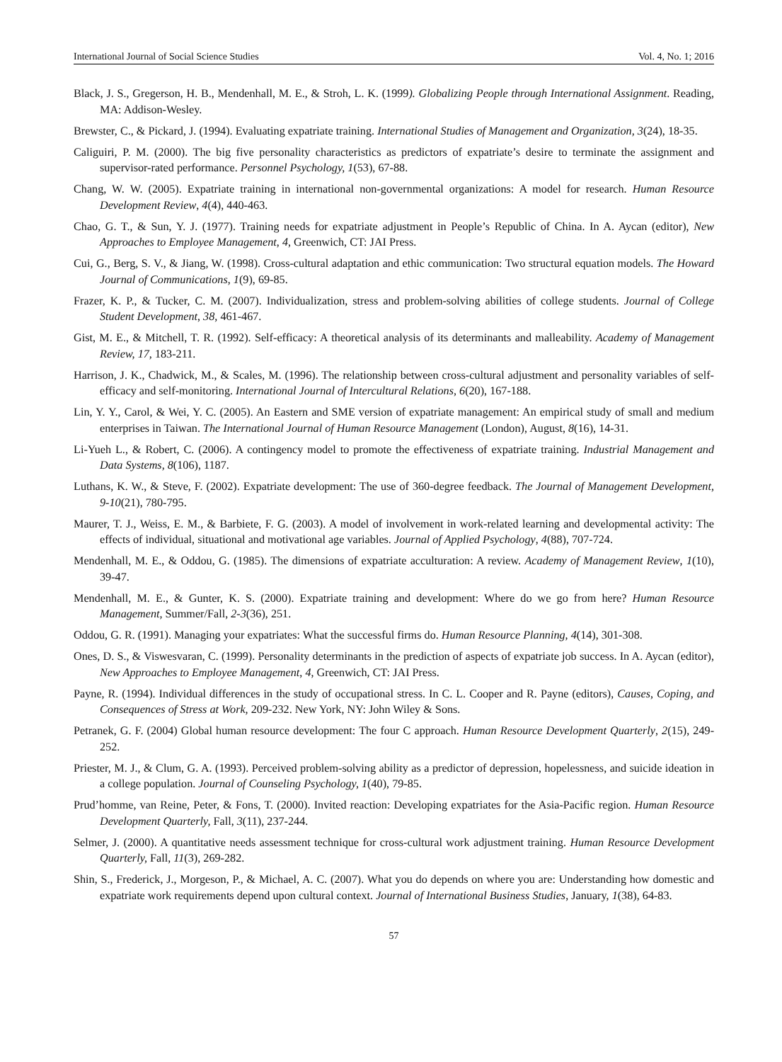International Journal of Social Science Studies Vol. 4, No. 1; 2016
Black, J. S., Gregerson, H. B., Mendenhall, M. E., & Stroh, L. K. (1999). Globalizing People through International Assignment. Reading, MA: Addison-Wesley.
Brewster, C., & Pickard, J. (1994). Evaluating expatriate training. International Studies of Management and Organization, 3(24), 18-35.
Caliguiri, P. M. (2000). The big five personality characteristics as predictors of expatriate’s desire to terminate the assignment and supervisor-rated performance. Personnel Psychology, 1(53), 67-88.
Chang, W. W. (2005). Expatriate training in international non-governmental organizations: A model for research. Human Resource Development Review, 4(4), 440-463.
Chao, G. T., & Sun, Y. J. (1977). Training needs for expatriate adjustment in People’s Republic of China. In A. Aycan (editor), New Approaches to Employee Management, 4, Greenwich, CT: JAI Press.
Cui, G., Berg, S. V., & Jiang, W. (1998). Cross-cultural adaptation and ethic communication: Two structural equation models. The Howard Journal of Communications, 1(9), 69-85.
Frazer, K. P., & Tucker, C. M. (2007). Individualization, stress and problem-solving abilities of college students. Journal of College Student Development, 38, 461-467.
Gist, M. E., & Mitchell, T. R. (1992). Self-efficacy: A theoretical analysis of its determinants and malleability. Academy of Management Review, 17, 183-211.
Harrison, J. K., Chadwick, M., & Scales, M. (1996). The relationship between cross-cultural adjustment and personality variables of self-efficacy and self-monitoring. International Journal of Intercultural Relations, 6(20), 167-188.
Lin, Y. Y., Carol, & Wei, Y. C. (2005). An Eastern and SME version of expatriate management: An empirical study of small and medium enterprises in Taiwan. The International Journal of Human Resource Management (London), August, 8(16), 14-31.
Li-Yueh L., & Robert, C. (2006). A contingency model to promote the effectiveness of expatriate training. Industrial Management and Data Systems, 8(106), 1187.
Luthans, K. W., & Steve, F. (2002). Expatriate development: The use of 360-degree feedback. The Journal of Management Development, 9-10(21), 780-795.
Maurer, T. J., Weiss, E. M., & Barbiete, F. G. (2003). A model of involvement in work-related learning and developmental activity: The effects of individual, situational and motivational age variables. Journal of Applied Psychology, 4(88), 707-724.
Mendenhall, M. E., & Oddou, G. (1985). The dimensions of expatriate acculturation: A review. Academy of Management Review, 1(10), 39-47.
Mendenhall, M. E., & Gunter, K. S. (2000). Expatriate training and development: Where do we go from here? Human Resource Management, Summer/Fall, 2-3(36), 251.
Oddou, G. R. (1991). Managing your expatriates: What the successful firms do. Human Resource Planning, 4(14), 301-308.
Ones, D. S., & Viswesvaran, C. (1999). Personality determinants in the prediction of aspects of expatriate job success. In A. Aycan (editor), New Approaches to Employee Management, 4, Greenwich, CT: JAI Press.
Payne, R. (1994). Individual differences in the study of occupational stress. In C. L. Cooper and R. Payne (editors), Causes, Coping, and Consequences of Stress at Work, 209-232. New York, NY: John Wiley & Sons.
Petranek, G. F. (2004) Global human resource development: The four C approach. Human Resource Development Quarterly, 2(15), 249-252.
Priester, M. J., & Clum, G. A. (1993). Perceived problem-solving ability as a predictor of depression, hopelessness, and suicide ideation in a college population. Journal of Counseling Psychology, 1(40), 79-85.
Prud’homme, van Reine, Peter, & Fons, T. (2000). Invited reaction: Developing expatriates for the Asia-Pacific region. Human Resource Development Quarterly, Fall, 3(11), 237-244.
Selmer, J. (2000). A quantitative needs assessment technique for cross-cultural work adjustment training. Human Resource Development Quarterly, Fall, 11(3), 269-282.
Shin, S., Frederick, J., Morgeson, P., & Michael, A. C. (2007). What you do depends on where you are: Understanding how domestic and expatriate work requirements depend upon cultural context. Journal of International Business Studies, January, 1(38), 64-83.
57